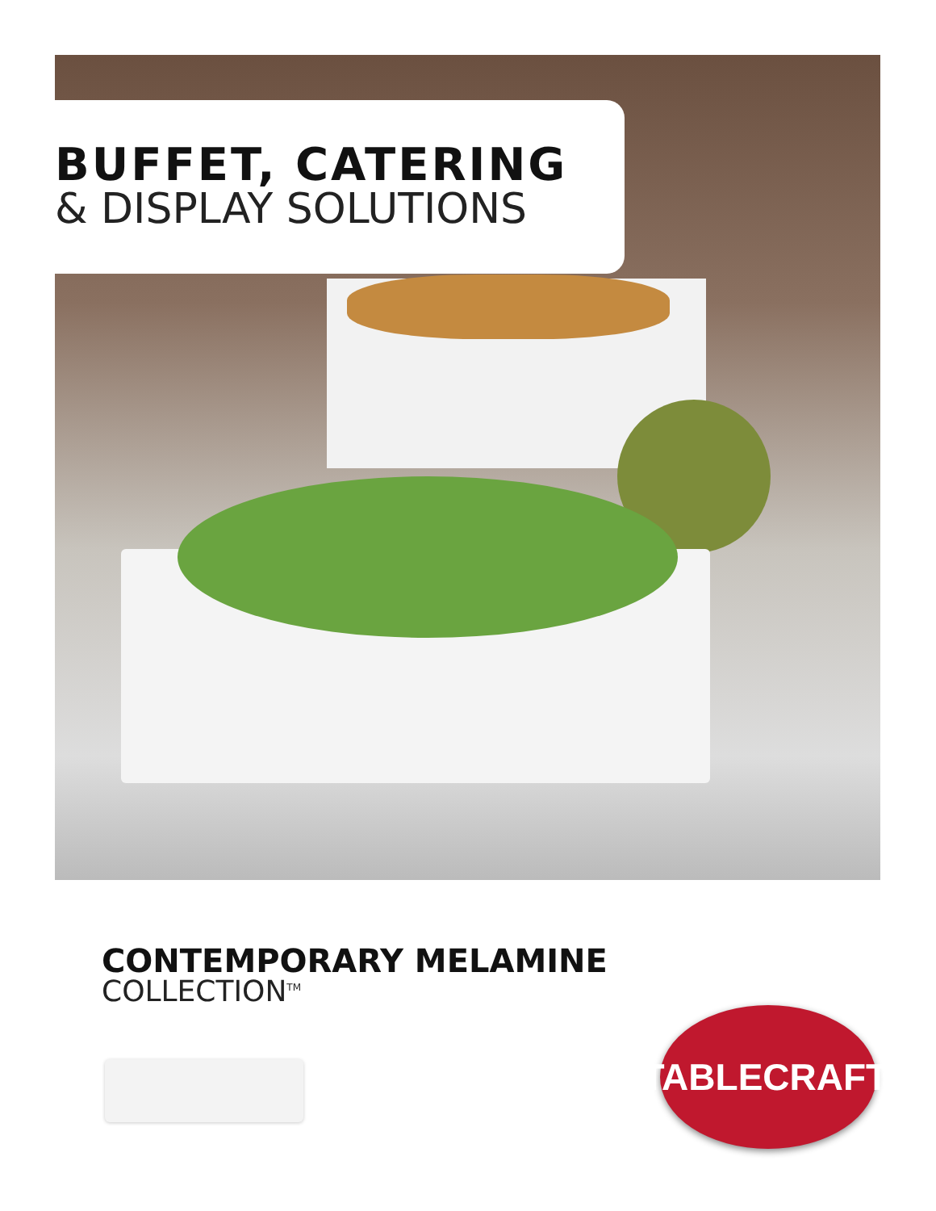BUFFET, CATERING
& DISPLAY SOLUTIONS
CONTEMPORARY MELAMINE
COLLECTION<sup>TM</sup>
TABLECRAFT<sup>®</sup>